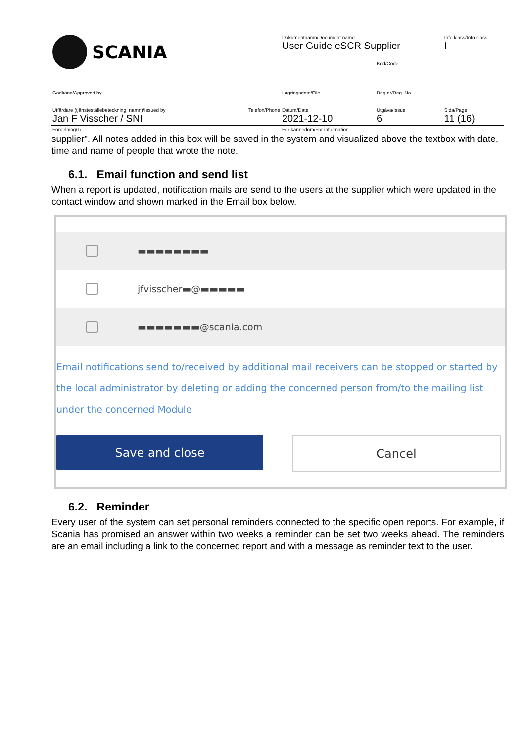| SCANIA | Dokumentnamn/Document name User Guide eSCR Supplier | | Info klass/Info class I |
| | | Kod/Code | |
| Godkänd/Approved by | Lagringsdata/File | Reg nr/Reg. No. | |
| Utfärdare (tjänsteställebeteckning, namn)/Issued by Telefon/Phone Jan F Visscher / SNI | Datum/Date 2021-12-10 | Utgåva/Issue 6 | Sida/Page 11 (16) |
| Fördelning/To | För kännedom/For information | | |
supplier”. All notes added in this box will be saved in the system and visualized above the textbox with date, time and name of people that wrote the note.
6.1. Email function and send list
When a report is updated, notification mails are send to the users at the supplier which were updated in the contact window and shown marked in the Email box below.
▬▬▬▬▬▬▬▬
jfvisscher▬@▬▬▬▬▬
▬▬▬▬▬▬▬@scania.com
Email notifications send to/received by additional mail receivers can be stopped or started by the local administrator by deleting or adding the concerned person from/to the mailing list under the concerned Module
Save and close Cancel
6.2. Reminder
Every user of the system can set personal reminders connected to the specific open reports. For example, if Scania has promised an answer within two weeks a reminder can be set two weeks ahead. The reminders are an email including a link to the concerned report and with a message as reminder text to the user.